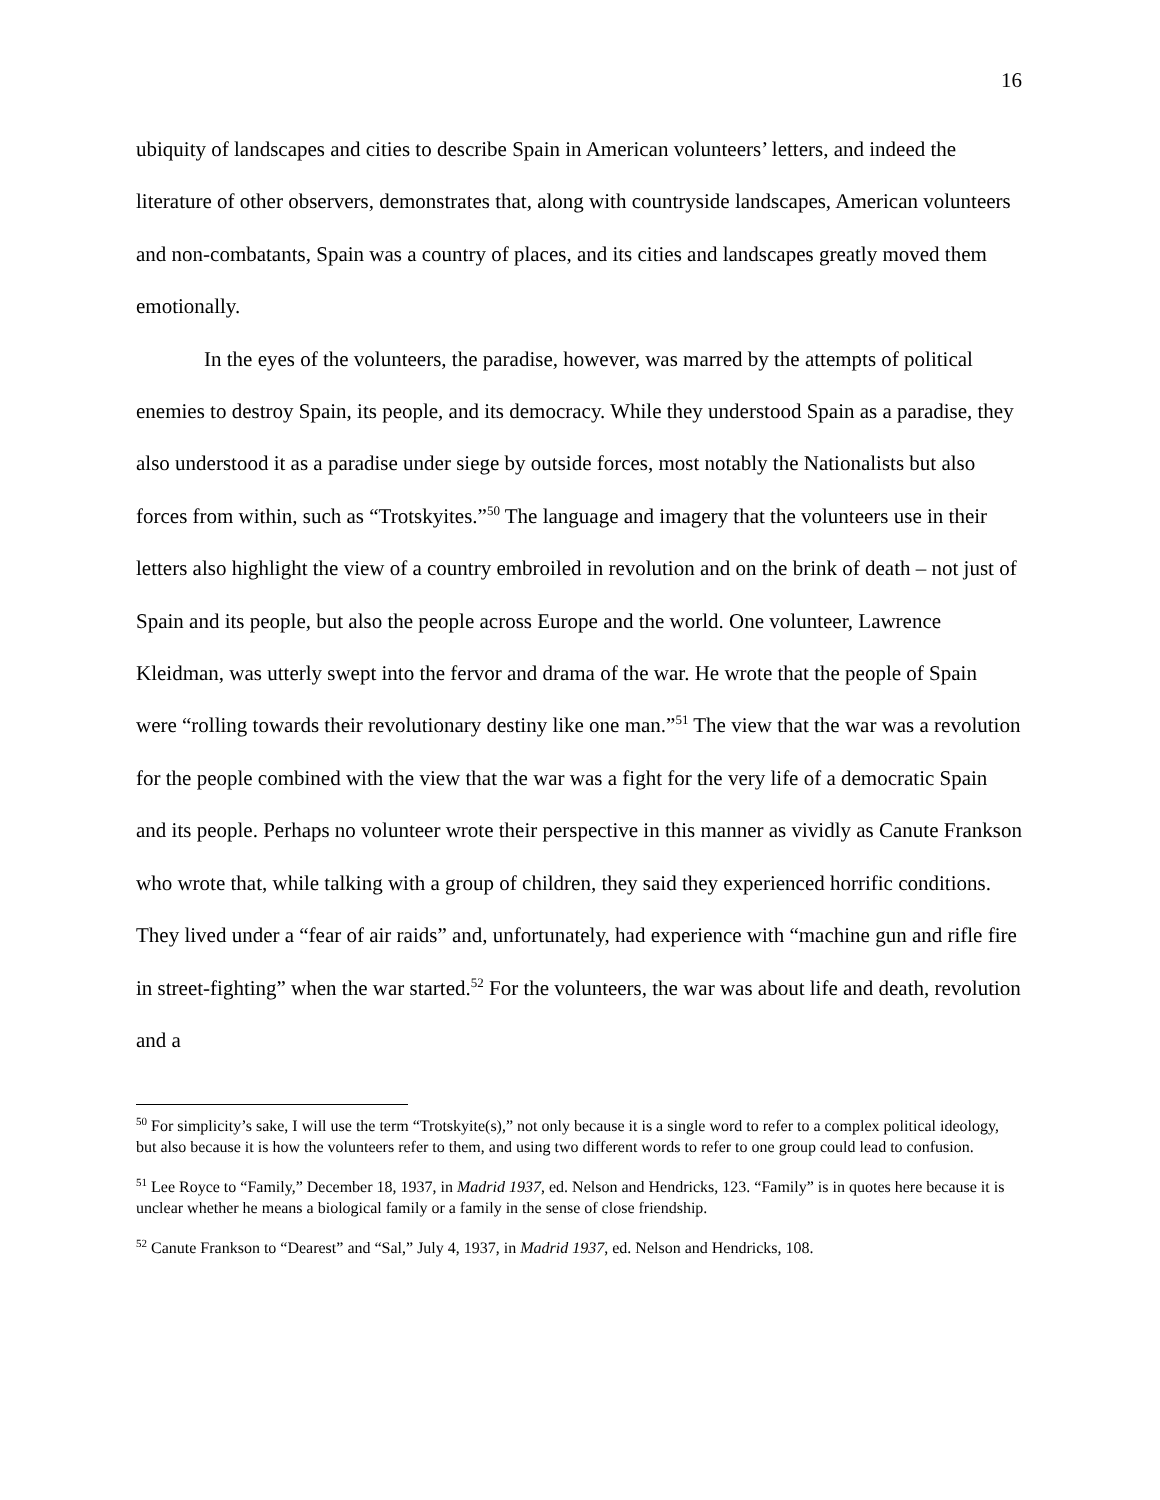16
ubiquity of landscapes and cities to describe Spain in American volunteers’ letters, and indeed the literature of other observers, demonstrates that, along with countryside landscapes, American volunteers and non-combatants, Spain was a country of places, and its cities and landscapes greatly moved them emotionally.
In the eyes of the volunteers, the paradise, however, was marred by the attempts of political enemies to destroy Spain, its people, and its democracy. While they understood Spain as a paradise, they also understood it as a paradise under siege by outside forces, most notably the Nationalists but also forces from within, such as “Trotskyites.”<sup>50</sup> The language and imagery that the volunteers use in their letters also highlight the view of a country embroiled in revolution and on the brink of death – not just of Spain and its people, but also the people across Europe and the world. One volunteer, Lawrence Kleidman, was utterly swept into the fervor and drama of the war. He wrote that the people of Spain were “rolling towards their revolutionary destiny like one man.”<sup>51</sup> The view that the war was a revolution for the people combined with the view that the war was a fight for the very life of a democratic Spain and its people. Perhaps no volunteer wrote their perspective in this manner as vividly as Canute Frankson who wrote that, while talking with a group of children, they said they experienced horrific conditions. They lived under a “fear of air raids” and, unfortunately, had experience with “machine gun and rifle fire in street-fighting” when the war started.<sup>52</sup> For the volunteers, the war was about life and death, revolution and a
<sup>50</sup> For simplicity’s sake, I will use the term “Trotskyite(s),” not only because it is a single word to refer to a complex political ideology, but also because it is how the volunteers refer to them, and using two different words to refer to one group could lead to confusion.
<sup>51</sup> Lee Royce to “Family,” December 18, 1937, in Madrid 1937, ed. Nelson and Hendricks, 123. “Family” is in quotes here because it is unclear whether he means a biological family or a family in the sense of close friendship.
<sup>52</sup> Canute Frankson to “Dearest” and “Sal,” July 4, 1937, in Madrid 1937, ed. Nelson and Hendricks, 108.